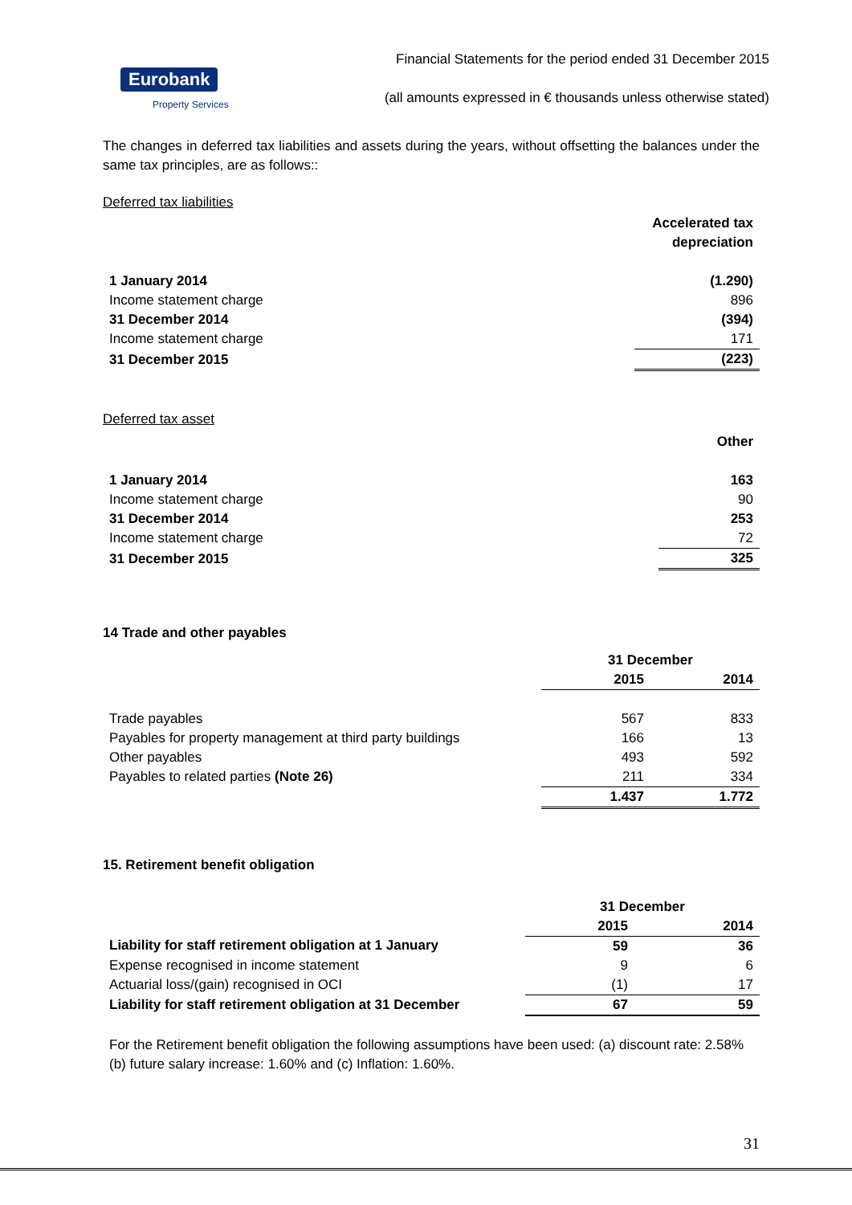Eurobank
Property Services
Financial Statements for the period ended 31 December 2015
(all amounts expressed in € thousands unless otherwise stated)
The changes in deferred tax liabilities and assets during the years, without offsetting the balances under the same tax principles, are as follows::
Deferred tax liabilities
| | Accelerated tax depreciation |
| 1 January 2014 | (1.290) |
| Income statement charge | 896 |
| 31 December 2014 | (394) |
| Income statement charge | 171 |
| 31 December 2015 | (223) |
Deferred tax asset
| | Other |
| 1 January 2014 | 163 |
| Income statement charge | 90 |
| 31 December 2014 | 253 |
| Income statement charge | 72 |
| 31 December 2015 | 325 |
14 Trade and other payables
| | 31 December | |
| | 2015 | 2014 |
| Trade payables | 567 | 833 |
| Payables for property management at third party buildings | 166 | 13 |
| Other payables | 493 | 592 |
| Payables to related parties (Note 26) | 211 | 334 |
| | 1.437 | 1.772 |
15. Retirement benefit obligation
| | 31 December | |
| | 2015 | 2014 |
| Liability for staff retirement obligation at 1 January | 59 | 36 |
| Expense recognised in income statement | 9 | 6 |
| Actuarial loss/(gain) recognised in OCI | (1) | 17 |
| Liability for staff retirement obligation at 31 December | 67 | 59 |
For the Retirement benefit obligation the following assumptions have been used: (a) discount rate: 2.58% (b) future salary increase: 1.60% and (c) Inflation: 1.60%.
31